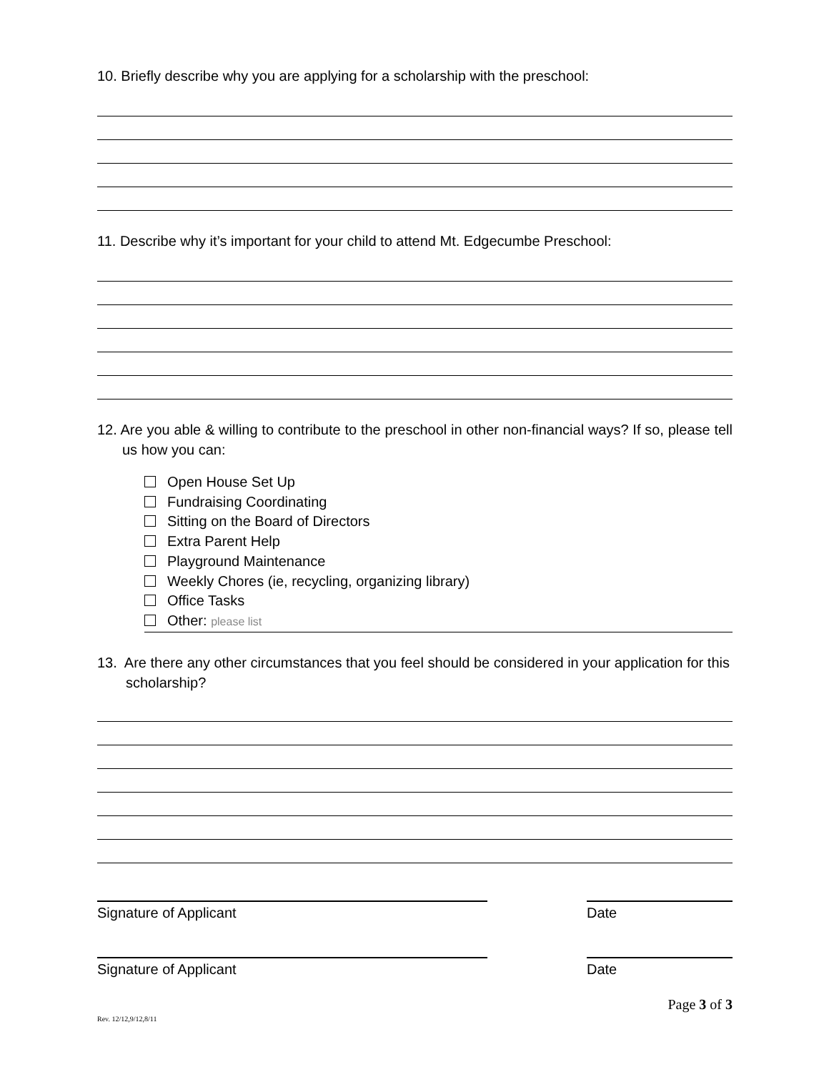10. Briefly describe why you are applying for a scholarship with the preschool:
11. Describe why it’s important for your child to attend Mt. Edgecumbe Preschool:
12. Are you able & willing to contribute to the preschool in other non-financial ways? If so, please tell us how you can:
Open House Set Up
Fundraising Coordinating
Sitting on the Board of Directors
Extra Parent Help
Playground Maintenance
Weekly Chores (ie, recycling, organizing library)
Office Tasks
Other: please list
13. Are there any other circumstances that you feel should be considered in your application for this scholarship?
Signature of Applicant Date
Signature of Applicant Date
Rev. 12/12,9/12,8/11 Page 3 of 3